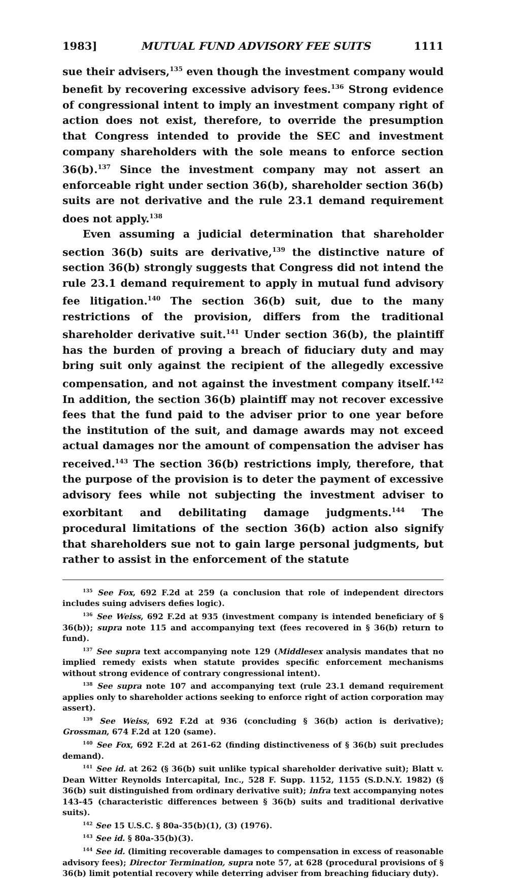1983] MUTUAL FUND ADVISORY FEE SUITS 1111
sue their advisers,<sup>135</sup> even though the investment company would benefit by recovering excessive advisory fees.<sup>136</sup> Strong evidence of congressional intent to imply an investment company right of action does not exist, therefore, to override the presumption that Congress intended to provide the SEC and investment company shareholders with the sole means to enforce section 36(b).<sup>137</sup> Since the investment company may not assert an enforceable right under section 36(b), shareholder section 36(b) suits are not derivative and the rule 23.1 demand requirement does not apply.<sup>138</sup>
Even assuming a judicial determination that shareholder section 36(b) suits are derivative,<sup>139</sup> the distinctive nature of section 36(b) strongly suggests that Congress did not intend the rule 23.1 demand requirement to apply in mutual fund advisory fee litigation.<sup>140</sup> The section 36(b) suit, due to the many restrictions of the provision, differs from the traditional shareholder derivative suit.<sup>141</sup> Under section 36(b), the plaintiff has the burden of proving a breach of fiduciary duty and may bring suit only against the recipient of the allegedly excessive compensation, and not against the investment company itself.<sup>142</sup> In addition, the section 36(b) plaintiff may not recover excessive fees that the fund paid to the adviser prior to one year before the institution of the suit, and damage awards may not exceed actual damages nor the amount of compensation the adviser has received.<sup>143</sup> The section 36(b) restrictions imply, therefore, that the purpose of the provision is to deter the payment of excessive advisory fees while not subjecting the investment adviser to exorbitant and debilitating damage judgments.<sup>144</sup> The procedural limitations of the section 36(b) action also signify that shareholders sue not to gain large personal judgments, but rather to assist in the enforcement of the statute
<sup>135</sup> See Fox, 692 F.2d at 259 (a conclusion that role of independent directors includes suing advisers defies logic).
<sup>136</sup> See Weiss, 692 F.2d at 935 (investment company is intended beneficiary of § 36(b)); supra note 115 and accompanying text (fees recovered in § 36(b) return to fund).
<sup>137</sup> See supra text accompanying note 129 (Middlesex analysis mandates that no implied remedy exists when statute provides specific enforcement mechanisms without strong evidence of contrary congressional intent).
<sup>138</sup> See supra note 107 and accompanying text (rule 23.1 demand requirement applies only to shareholder actions seeking to enforce right of action corporation may assert).
<sup>139</sup> See Weiss, 692 F.2d at 936 (concluding § 36(b) action is derivative); Grossman, 674 F.2d at 120 (same).
<sup>140</sup> See Fox, 692 F.2d at 261-62 (finding distinctiveness of § 36(b) suit precludes demand).
<sup>141</sup> See id. at 262 (§ 36(b) suit unlike typical shareholder derivative suit); Blatt v. Dean Witter Reynolds Intercapital, Inc., 528 F. Supp. 1152, 1155 (S.D.N.Y. 1982) (§ 36(b) suit distinguished from ordinary derivative suit); infra text accompanying notes 143-45 (characteristic differences between § 36(b) suits and traditional derivative suits).
<sup>142</sup> See 15 U.S.C. § 80a-35(b)(1), (3) (1976).
<sup>143</sup> See id. § 80a-35(b)(3).
<sup>144</sup> See id. (limiting recoverable damages to compensation in excess of reasonable advisory fees); Director Termination, supra note 57, at 628 (procedural provisions of § 36(b) limit potential recovery while deterring adviser from breaching fiduciary duty).